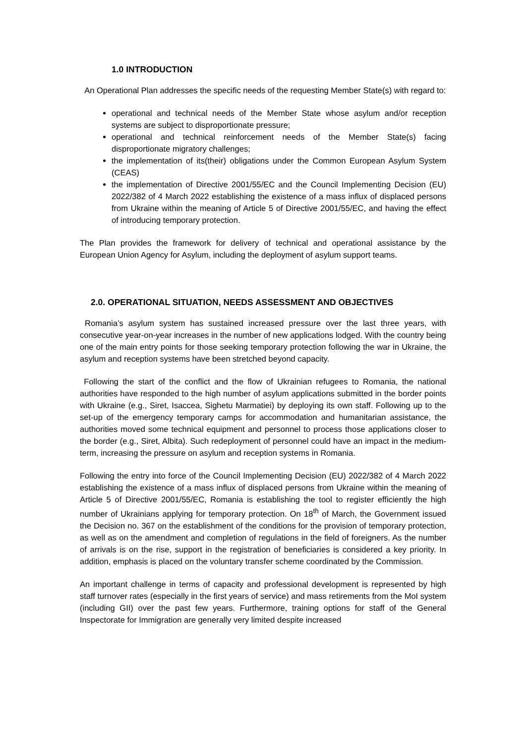1.0 INTRODUCTION
An Operational Plan addresses the specific needs of the requesting Member State(s) with regard to:
operational and technical needs of the Member State whose asylum and/or reception systems are subject to disproportionate pressure;
operational and technical reinforcement needs of the Member State(s) facing disproportionate migratory challenges;
the implementation of its(their) obligations under the Common European Asylum System (CEAS)
the implementation of Directive 2001/55/EC and the Council Implementing Decision (EU) 2022/382 of 4 March 2022 establishing the existence of a mass influx of displaced persons from Ukraine within the meaning of Article 5 of Directive 2001/55/EC, and having the effect of introducing temporary protection.
The Plan provides the framework for delivery of technical and operational assistance by the European Union Agency for Asylum, including the deployment of asylum support teams.
2.0. OPERATIONAL SITUATION, NEEDS ASSESSMENT AND OBJECTIVES
Romania’s asylum system has sustained increased pressure over the last three years, with consecutive year-on-year increases in the number of new applications lodged. With the country being one of the main entry points for those seeking temporary protection following the war in Ukraine, the asylum and reception systems have been stretched beyond capacity.
Following the start of the conflict and the flow of Ukrainian refugees to Romania, the national authorities have responded to the high number of asylum applications submitted in the border points with Ukraine (e.g., Siret, Isaccea, Sighetu Marmatiei) by deploying its own staff. Following up to the set-up of the emergency temporary camps for accommodation and humanitarian assistance, the authorities moved some technical equipment and personnel to process those applications closer to the border (e.g., Siret, Albita). Such redeployment of personnel could have an impact in the medium-term, increasing the pressure on asylum and reception systems in Romania.
Following the entry into force of the Council Implementing Decision (EU) 2022/382 of 4 March 2022 establishing the existence of a mass influx of displaced persons from Ukraine within the meaning of Article 5 of Directive 2001/55/EC, Romania is establishing the tool to register efficiently the high number of Ukrainians applying for temporary protection. On 18<sup>th</sup> of March, the Government issued the Decision no. 367 on the establishment of the conditions for the provision of temporary protection, as well as on the amendment and completion of regulations in the field of foreigners. As the number of arrivals is on the rise, support in the registration of beneficiaries is considered a key priority. In addition, emphasis is placed on the voluntary transfer scheme coordinated by the Commission.
An important challenge in terms of capacity and professional development is represented by high staff turnover rates (especially in the first years of service) and mass retirements from the MoI system (including GII) over the past few years. Furthermore, training options for staff of the General Inspectorate for Immigration are generally very limited despite increased